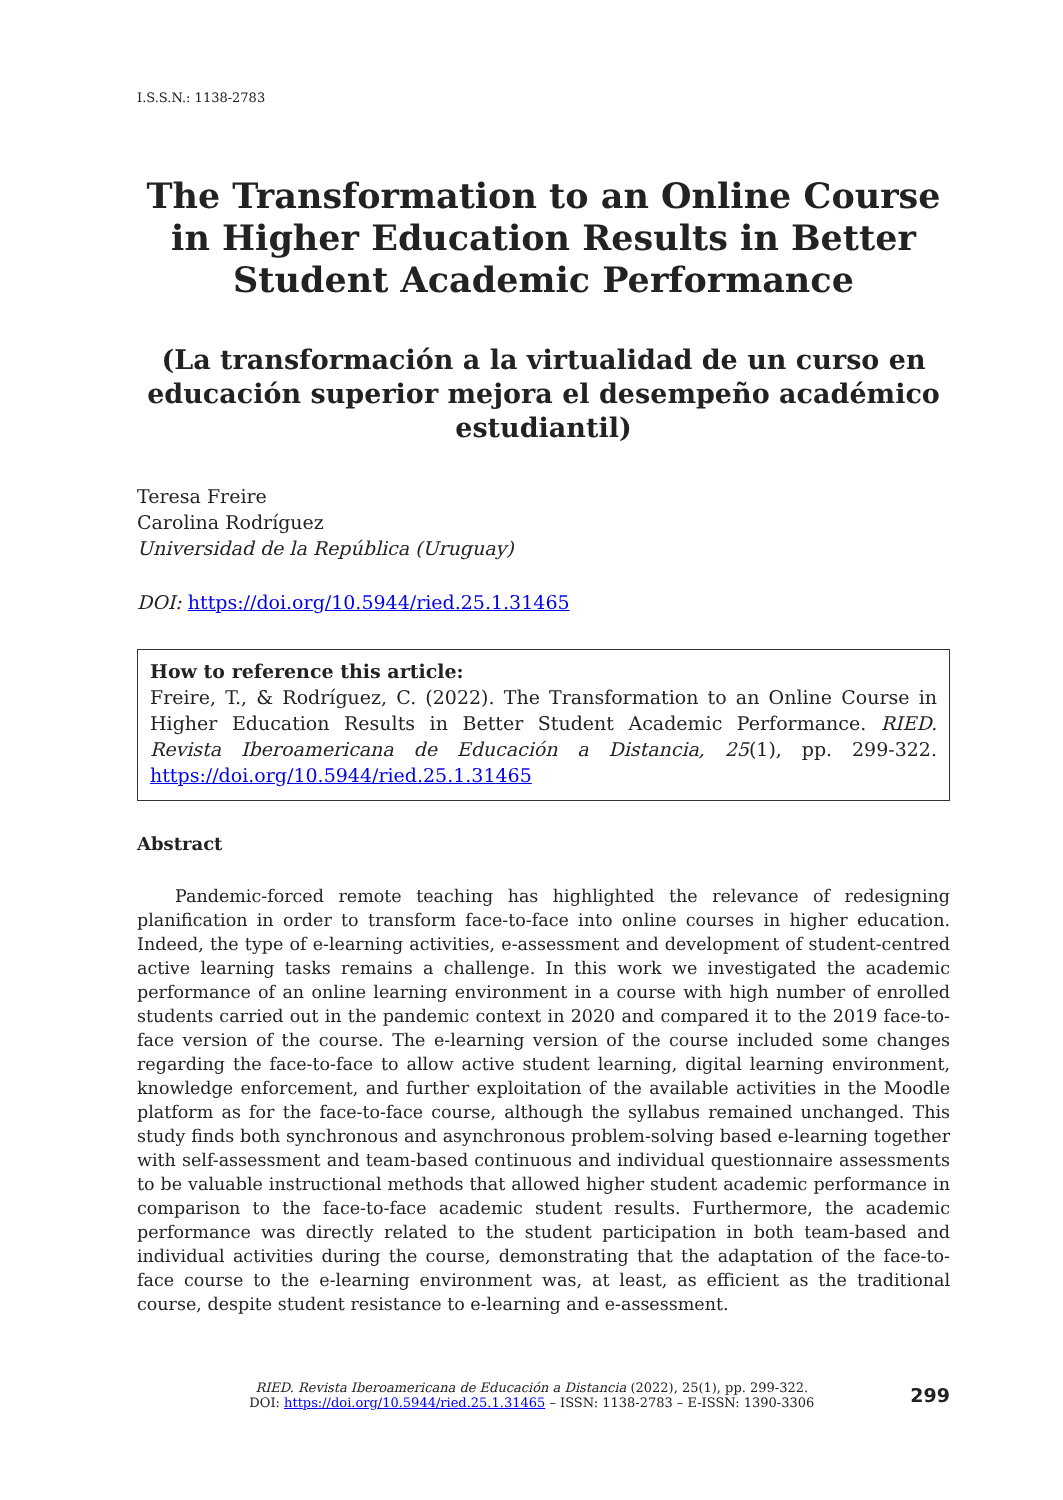I.S.S.N.: 1138-2783
The Transformation to an Online Course in Higher Education Results in Better Student Academic Performance
(La transformación a la virtualidad de un curso en educación superior mejora el desempeño académico estudiantil)
Teresa Freire
Carolina Rodríguez
Universidad de la República (Uruguay)
DOI: https://doi.org/10.5944/ried.25.1.31465
How to reference this article:
Freire, T., & Rodríguez, C. (2022). The Transformation to an Online Course in Higher Education Results in Better Student Academic Performance. RIED. Revista Iberoamericana de Educación a Distancia, 25(1), pp. 299-322. https://doi.org/10.5944/ried.25.1.31465
Abstract
Pandemic-forced remote teaching has highlighted the relevance of redesigning planification in order to transform face-to-face into online courses in higher education. Indeed, the type of e-learning activities, e-assessment and development of student-centred active learning tasks remains a challenge. In this work we investigated the academic performance of an online learning environment in a course with high number of enrolled students carried out in the pandemic context in 2020 and compared it to the 2019 face-to-face version of the course. The e-learning version of the course included some changes regarding the face-to-face to allow active student learning, digital learning environment, knowledge enforcement, and further exploitation of the available activities in the Moodle platform as for the face-to-face course, although the syllabus remained unchanged. This study finds both synchronous and asynchronous problem-solving based e-learning together with self-assessment and team-based continuous and individual questionnaire assessments to be valuable instructional methods that allowed higher student academic performance in comparison to the face-to-face academic student results. Furthermore, the academic performance was directly related to the student participation in both team-based and individual activities during the course, demonstrating that the adaptation of the face-to-face course to the e-learning environment was, at least, as efficient as the traditional course, despite student resistance to e-learning and e-assessment.
RIED. Revista Iberoamericana de Educación a Distancia (2022), 25(1), pp. 299-322.
DOI: https://doi.org/10.5944/ried.25.1.31465 – ISSN: 1138-2783 – E-ISSN: 1390-3306
299